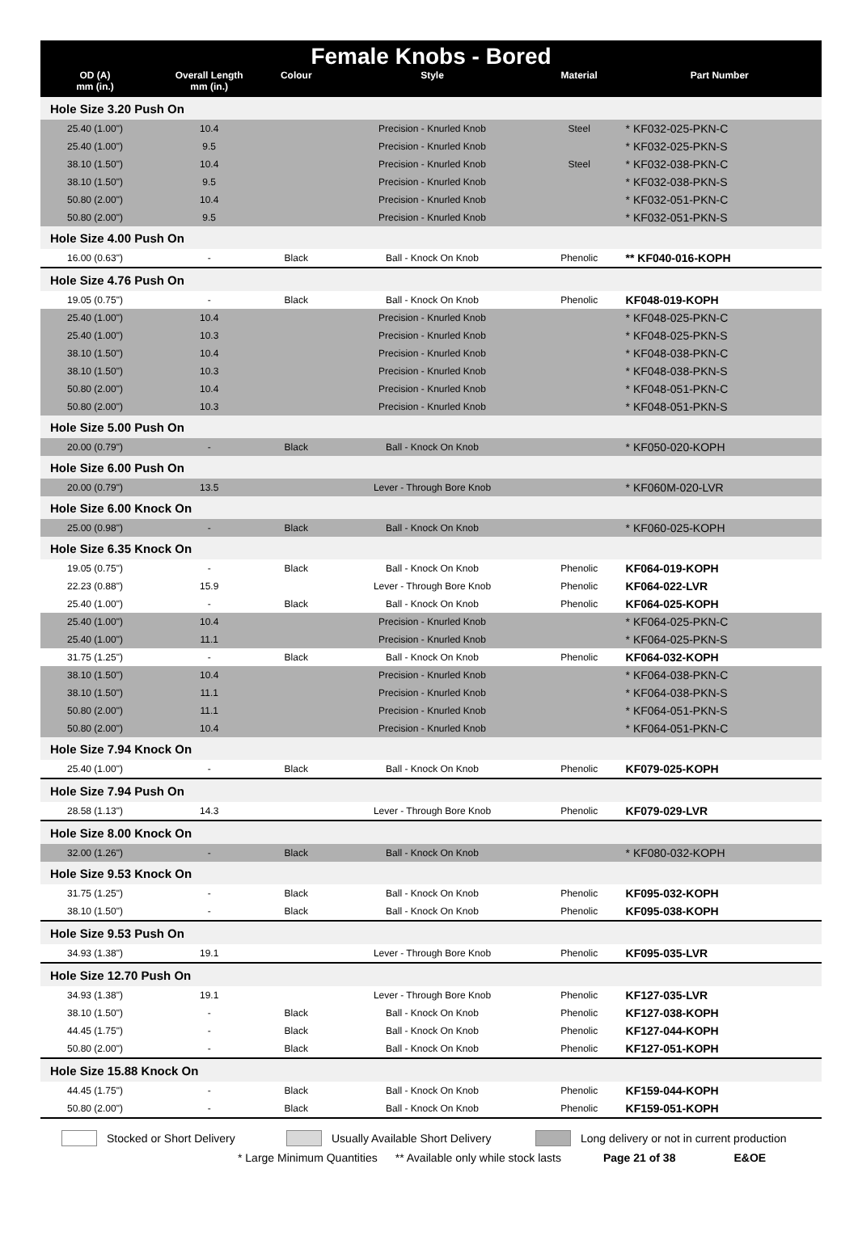Female Knobs - Bored
| OD (A) mm (in.) | Overall Length mm (in.) | Colour | Style | Material | Part Number |
| --- | --- | --- | --- | --- | --- |
| Hole Size 3.20 Push On | | | | | |
| 25.40 (1.00") | 10.4 | | Precision - Knurled Knob | Steel | * KF032-025-PKN-C |
| 25.40 (1.00") | 9.5 | | Precision - Knurled Knob | | * KF032-025-PKN-S |
| 38.10 (1.50") | 10.4 | | Precision - Knurled Knob | Steel | * KF032-038-PKN-C |
| 38.10 (1.50") | 9.5 | | Precision - Knurled Knob | | * KF032-038-PKN-S |
| 50.80 (2.00") | 10.4 | | Precision - Knurled Knob | | * KF032-051-PKN-C |
| 50.80 (2.00") | 9.5 | | Precision - Knurled Knob | | * KF032-051-PKN-S |
| Hole Size 4.00 Push On | | | | | |
| 16.00 (0.63") | - | Black | Ball - Knock On Knob | Phenolic | ** KF040-016-KOPH |
| Hole Size 4.76 Push On | | | | | |
| 19.05 (0.75") | - | Black | Ball - Knock On Knob | Phenolic | KF048-019-KOPH |
| 25.40 (1.00") | 10.4 | | Precision - Knurled Knob | | * KF048-025-PKN-C |
| 25.40 (1.00") | 10.3 | | Precision - Knurled Knob | | * KF048-025-PKN-S |
| 38.10 (1.50") | 10.4 | | Precision - Knurled Knob | | * KF048-038-PKN-C |
| 38.10 (1.50") | 10.3 | | Precision - Knurled Knob | | * KF048-038-PKN-S |
| 50.80 (2.00") | 10.4 | | Precision - Knurled Knob | | * KF048-051-PKN-C |
| 50.80 (2.00") | 10.3 | | Precision - Knurled Knob | | * KF048-051-PKN-S |
| Hole Size 5.00 Push On | | | | | |
| 20.00 (0.79") | - | Black | Ball - Knock On Knob | | * KF050-020-KOPH |
| Hole Size 6.00 Push On | | | | | |
| 20.00 (0.79") | 13.5 | | Lever - Through Bore Knob | | * KF060M-020-LVR |
| Hole Size 6.00 Knock On | | | | | |
| 25.00 (0.98") | - | Black | Ball - Knock On Knob | | * KF060-025-KOPH |
| Hole Size 6.35 Knock On | | | | | |
| 19.05 (0.75") | - | Black | Ball - Knock On Knob | Phenolic | KF064-019-KOPH |
| 22.23 (0.88") | 15.9 | | Lever - Through Bore Knob | Phenolic | KF064-022-LVR |
| 25.40 (1.00") | - | Black | Ball - Knock On Knob | Phenolic | KF064-025-KOPH |
| 25.40 (1.00") | 10.4 | | Precision - Knurled Knob | | * KF064-025-PKN-C |
| 25.40 (1.00") | 11.1 | | Precision - Knurled Knob | | * KF064-025-PKN-S |
| 31.75 (1.25") | - | Black | Ball - Knock On Knob | Phenolic | KF064-032-KOPH |
| 38.10 (1.50") | 10.4 | | Precision - Knurled Knob | | * KF064-038-PKN-C |
| 38.10 (1.50") | 11.1 | | Precision - Knurled Knob | | * KF064-038-PKN-S |
| 50.80 (2.00") | 11.1 | | Precision - Knurled Knob | | * KF064-051-PKN-S |
| 50.80 (2.00") | 10.4 | | Precision - Knurled Knob | | * KF064-051-PKN-C |
| Hole Size 7.94 Knock On | | | | | |
| 25.40 (1.00") | - | Black | Ball - Knock On Knob | Phenolic | KF079-025-KOPH |
| Hole Size 7.94 Push On | | | | | |
| 28.58 (1.13") | 14.3 | | Lever - Through Bore Knob | Phenolic | KF079-029-LVR |
| Hole Size 8.00 Knock On | | | | | |
| 32.00 (1.26") | - | Black | Ball - Knock On Knob | | * KF080-032-KOPH |
| Hole Size 9.53 Knock On | | | | | |
| 31.75 (1.25") | - | Black | Ball - Knock On Knob | Phenolic | KF095-032-KOPH |
| 38.10 (1.50") | - | Black | Ball - Knock On Knob | Phenolic | KF095-038-KOPH |
| Hole Size 9.53 Push On | | | | | |
| 34.93 (1.38") | 19.1 | | Lever - Through Bore Knob | Phenolic | KF095-035-LVR |
| Hole Size 12.70 Push On | | | | | |
| 34.93 (1.38") | 19.1 | | Lever - Through Bore Knob | Phenolic | KF127-035-LVR |
| 38.10 (1.50") | - | Black | Ball - Knock On Knob | Phenolic | KF127-038-KOPH |
| 44.45 (1.75") | - | Black | Ball - Knock On Knob | Phenolic | KF127-044-KOPH |
| 50.80 (2.00") | - | Black | Ball - Knock On Knob | Phenolic | KF127-051-KOPH |
| Hole Size 15.88 Knock On | | | | | |
| 44.45 (1.75") | - | Black | Ball - Knock On Knob | Phenolic | KF159-044-KOPH |
| 50.80 (2.00") | - | Black | Ball - Knock On Knob | Phenolic | KF159-051-KOPH |
Stocked or Short Delivery Usually Available Short Delivery Long delivery or not in current production
* Large Minimum Quantities ** Available only while stock lasts Page 21 of 38 E&OE